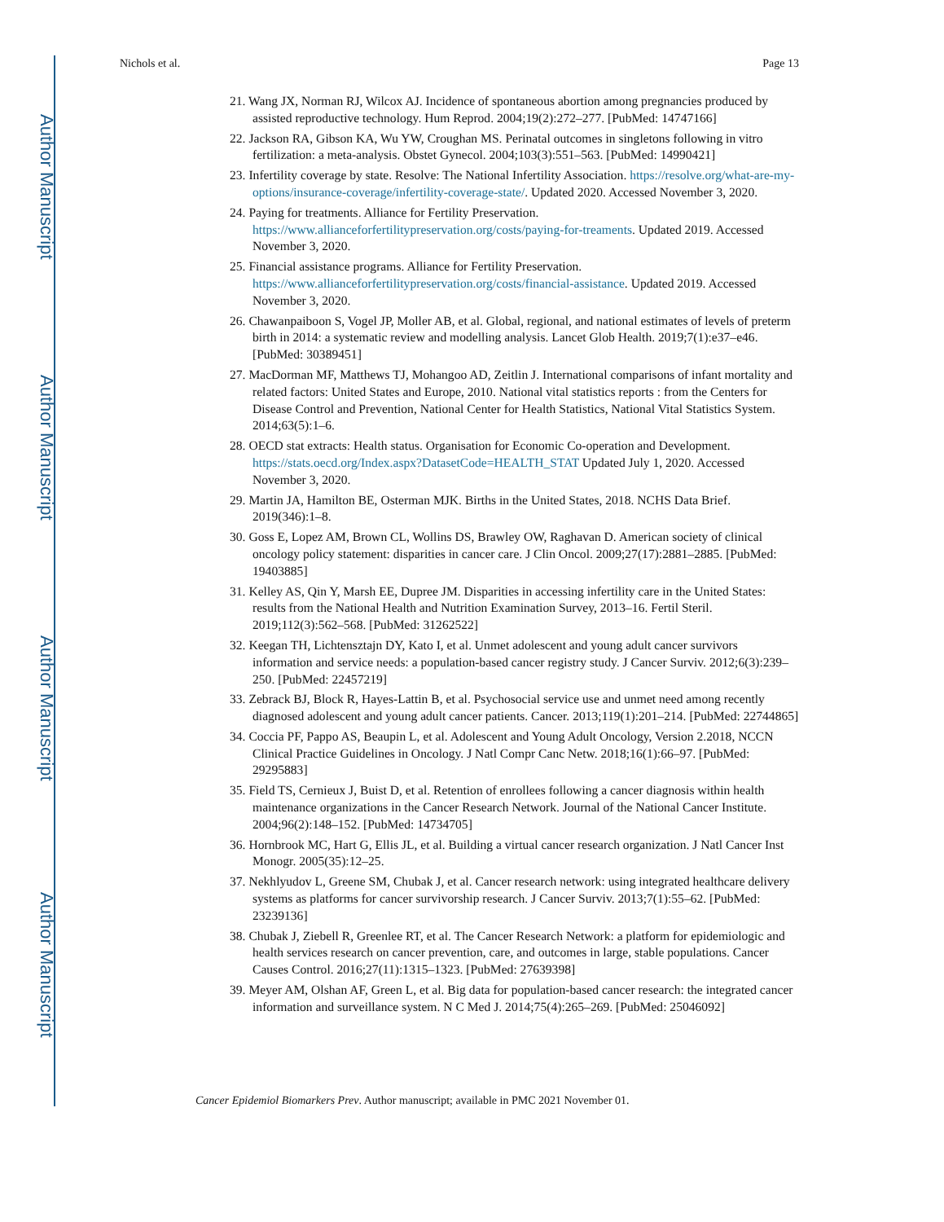Author Manuscript
Author Manuscript
Author Manuscript
Author Manuscript
Nichols et al. Page 13
21. Wang JX, Norman RJ, Wilcox AJ. Incidence of spontaneous abortion among pregnancies produced by assisted reproductive technology. Hum Reprod. 2004;19(2):272–277. [PubMed: 14747166]
22. Jackson RA, Gibson KA, Wu YW, Croughan MS. Perinatal outcomes in singletons following in vitro fertilization: a meta-analysis. Obstet Gynecol. 2004;103(3):551–563. [PubMed: 14990421]
23. Infertility coverage by state. Resolve: The National Infertility Association. https://resolve.org/what-are-my-options/insurance-coverage/infertility-coverage-state/. Updated 2020. Accessed November 3, 2020.
24. Paying for treatments. Alliance for Fertility Preservation. https://www.allianceforfertilitypreservation.org/costs/paying-for-treaments. Updated 2019. Accessed November 3, 2020.
25. Financial assistance programs. Alliance for Fertility Preservation. https://www.allianceforfertilitypreservation.org/costs/financial-assistance. Updated 2019. Accessed November 3, 2020.
26. Chawanpaiboon S, Vogel JP, Moller AB, et al. Global, regional, and national estimates of levels of preterm birth in 2014: a systematic review and modelling analysis. Lancet Glob Health. 2019;7(1):e37–e46. [PubMed: 30389451]
27. MacDorman MF, Matthews TJ, Mohangoo AD, Zeitlin J. International comparisons of infant mortality and related factors: United States and Europe, 2010. National vital statistics reports : from the Centers for Disease Control and Prevention, National Center for Health Statistics, National Vital Statistics System. 2014;63(5):1–6.
28. OECD stat extracts: Health status. Organisation for Economic Co-operation and Development. https://stats.oecd.org/Index.aspx?DatasetCode=HEALTH_STAT Updated July 1, 2020. Accessed November 3, 2020.
29. Martin JA, Hamilton BE, Osterman MJK. Births in the United States, 2018. NCHS Data Brief. 2019(346):1–8.
30. Goss E, Lopez AM, Brown CL, Wollins DS, Brawley OW, Raghavan D. American society of clinical oncology policy statement: disparities in cancer care. J Clin Oncol. 2009;27(17):2881–2885. [PubMed: 19403885]
31. Kelley AS, Qin Y, Marsh EE, Dupree JM. Disparities in accessing infertility care in the United States: results from the National Health and Nutrition Examination Survey, 2013–16. Fertil Steril. 2019;112(3):562–568. [PubMed: 31262522]
32. Keegan TH, Lichtensztajn DY, Kato I, et al. Unmet adolescent and young adult cancer survivors information and service needs: a population-based cancer registry study. J Cancer Surviv. 2012;6(3):239–250. [PubMed: 22457219]
33. Zebrack BJ, Block R, Hayes-Lattin B, et al. Psychosocial service use and unmet need among recently diagnosed adolescent and young adult cancer patients. Cancer. 2013;119(1):201–214. [PubMed: 22744865]
34. Coccia PF, Pappo AS, Beaupin L, et al. Adolescent and Young Adult Oncology, Version 2.2018, NCCN Clinical Practice Guidelines in Oncology. J Natl Compr Canc Netw. 2018;16(1):66–97. [PubMed: 29295883]
35. Field TS, Cernieux J, Buist D, et al. Retention of enrollees following a cancer diagnosis within health maintenance organizations in the Cancer Research Network. Journal of the National Cancer Institute. 2004;96(2):148–152. [PubMed: 14734705]
36. Hornbrook MC, Hart G, Ellis JL, et al. Building a virtual cancer research organization. J Natl Cancer Inst Monogr. 2005(35):12–25.
37. Nekhlyudov L, Greene SM, Chubak J, et al. Cancer research network: using integrated healthcare delivery systems as platforms for cancer survivorship research. J Cancer Surviv. 2013;7(1):55–62. [PubMed: 23239136]
38. Chubak J, Ziebell R, Greenlee RT, et al. The Cancer Research Network: a platform for epidemiologic and health services research on cancer prevention, care, and outcomes in large, stable populations. Cancer Causes Control. 2016;27(11):1315–1323. [PubMed: 27639398]
39. Meyer AM, Olshan AF, Green L, et al. Big data for population-based cancer research: the integrated cancer information and surveillance system. N C Med J. 2014;75(4):265–269. [PubMed: 25046092]
Cancer Epidemiol Biomarkers Prev. Author manuscript; available in PMC 2021 November 01.